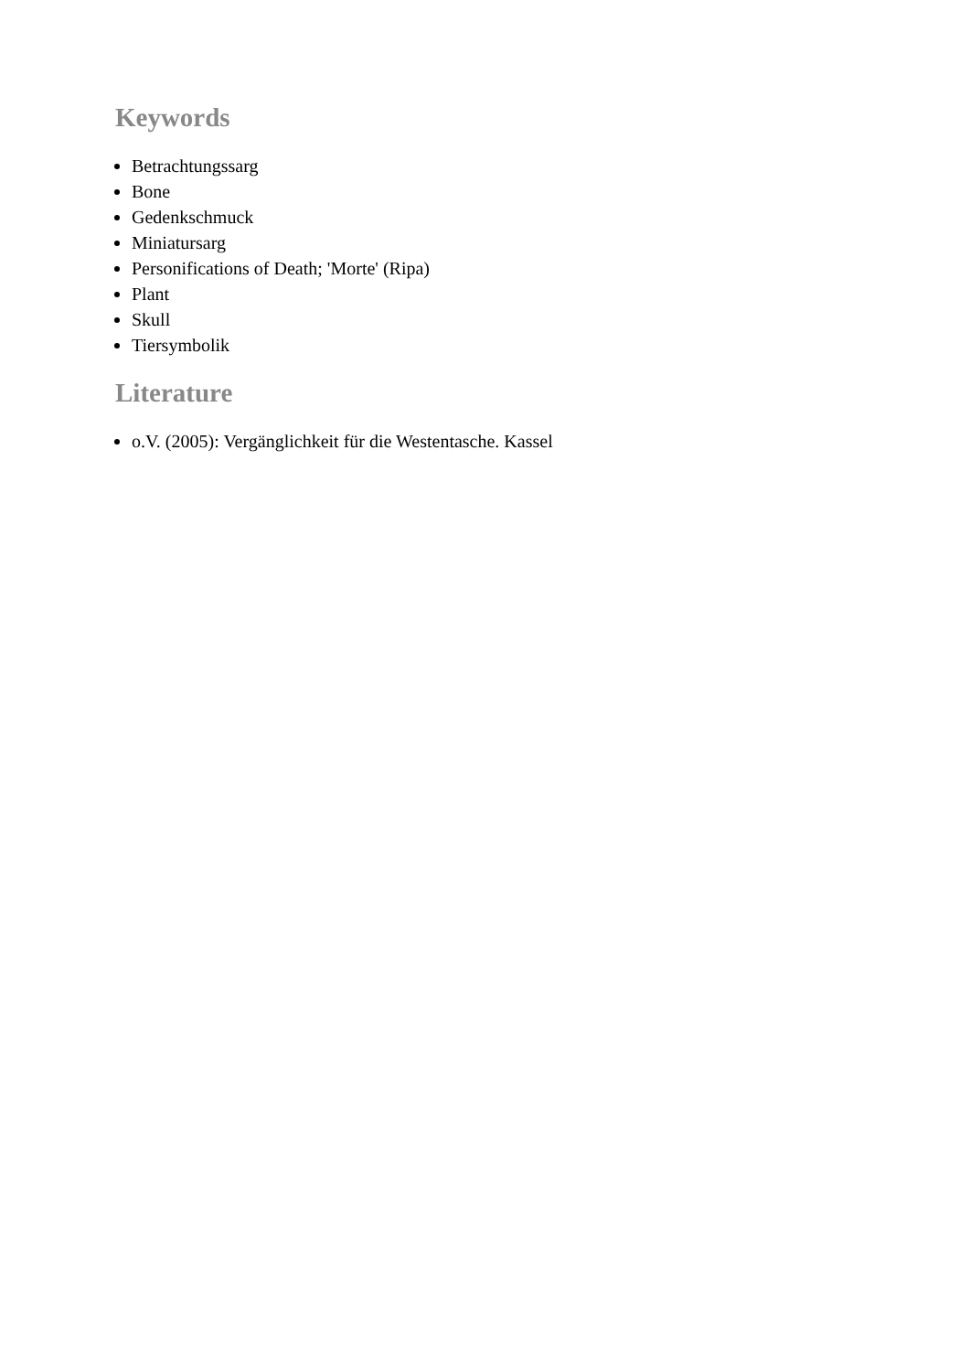Keywords
Betrachtungssarg
Bone
Gedenkschmuck
Miniatursarg
Personifications of Death; 'Morte' (Ripa)
Plant
Skull
Tiersymbolik
Literature
o.V. (2005): Vergänglichkeit für die Westentasche. Kassel